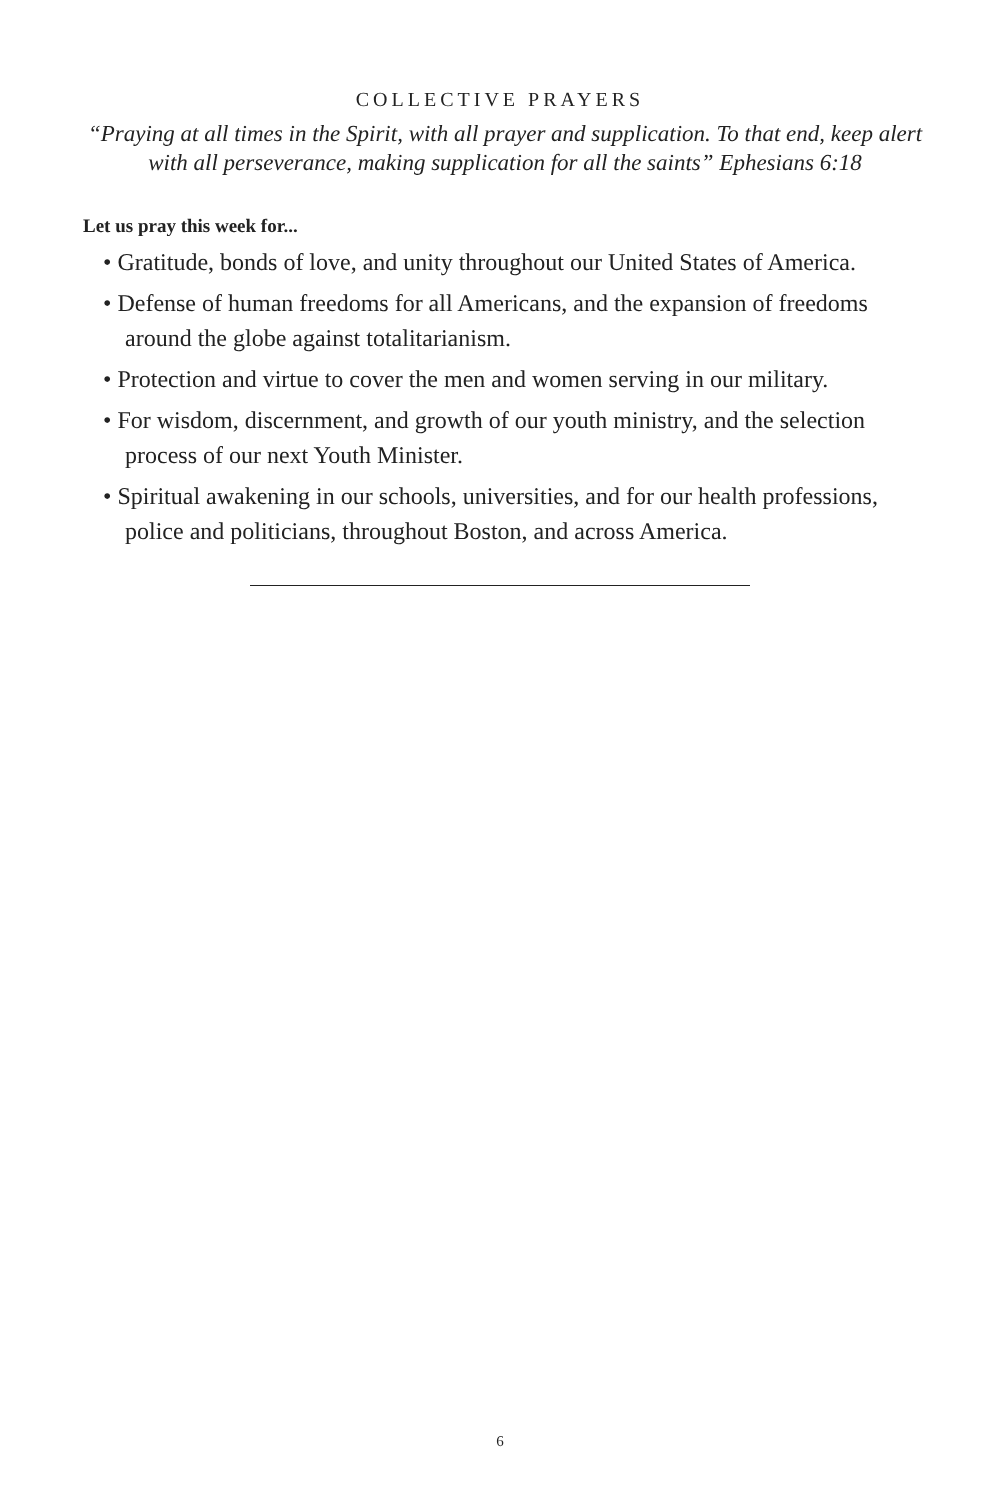COLLECTIVE PRAYERS
“Praying at all times in the Spirit, with all prayer and supplication. To that end, keep alert with all perseverance, making supplication for all the saints” Ephesians 6:18
Let us pray this week for...
• Gratitude, bonds of love, and unity throughout our United States of America.
• Defense of human freedoms for all Americans, and the expansion of free­doms around the globe against totalitarianism.
• Protection and virtue to cover the men and women serving in our military.
• For wisdom, discernment, and growth of our youth ministry, and the selection process of our next Youth Minister.
• Spiritual awakening in our schools, universities, and for our health profes­sions, police and politicians, throughout Boston, and across America.
6